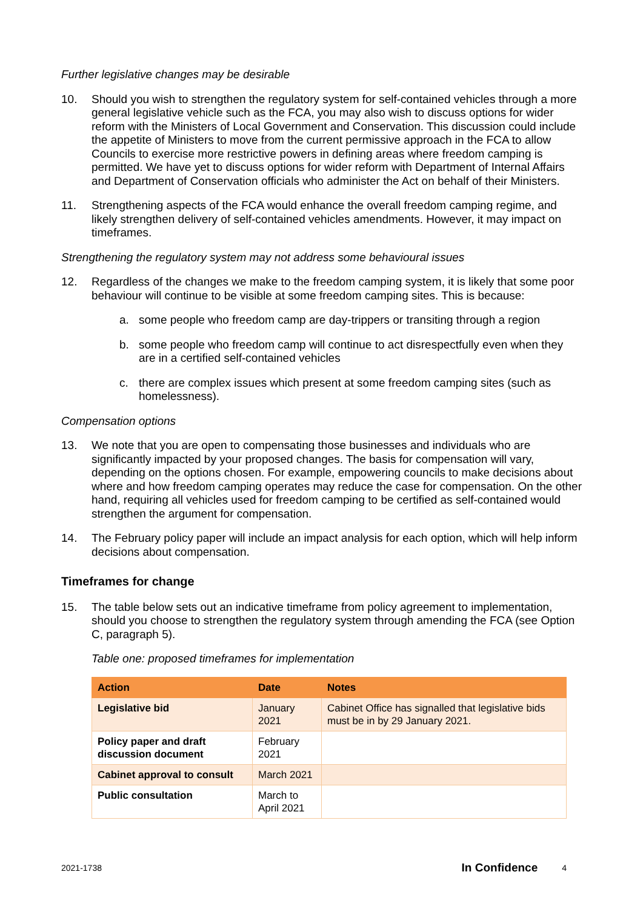Further legislative changes may be desirable
10. Should you wish to strengthen the regulatory system for self-contained vehicles through a more general legislative vehicle such as the FCA, you may also wish to discuss options for wider reform with the Ministers of Local Government and Conservation. This discussion could include the appetite of Ministers to move from the current permissive approach in the FCA to allow Councils to exercise more restrictive powers in defining areas where freedom camping is permitted. We have yet to discuss options for wider reform with Department of Internal Affairs and Department of Conservation officials who administer the Act on behalf of their Ministers.
11. Strengthening aspects of the FCA would enhance the overall freedom camping regime, and likely strengthen delivery of self-contained vehicles amendments. However, it may impact on timeframes.
Strengthening the regulatory system may not address some behavioural issues
12. Regardless of the changes we make to the freedom camping system, it is likely that some poor behaviour will continue to be visible at some freedom camping sites. This is because:
a. some people who freedom camp are day-trippers or transiting through a region
b. some people who freedom camp will continue to act disrespectfully even when they are in a certified self-contained vehicles
c. there are complex issues which present at some freedom camping sites (such as homelessness).
Compensation options
13. We note that you are open to compensating those businesses and individuals who are significantly impacted by your proposed changes. The basis for compensation will vary, depending on the options chosen. For example, empowering councils to make decisions about where and how freedom camping operates may reduce the case for compensation. On the other hand, requiring all vehicles used for freedom camping to be certified as self-contained would strengthen the argument for compensation.
14. The February policy paper will include an impact analysis for each option, which will help inform decisions about compensation.
Timeframes for change
15. The table below sets out an indicative timeframe from policy agreement to implementation, should you choose to strengthen the regulatory system through amending the FCA (see Option C, paragraph 5).
Table one: proposed timeframes for implementation
| Action | Date | Notes |
| --- | --- | --- |
| Legislative bid | January 2021 | Cabinet Office has signalled that legislative bids must be in by 29 January 2021. |
| Policy paper and draft discussion document | February 2021 | |
| Cabinet approval to consult | March 2021 | |
| Public consultation | March to April 2021 | |
2021-1738 In Confidence 4